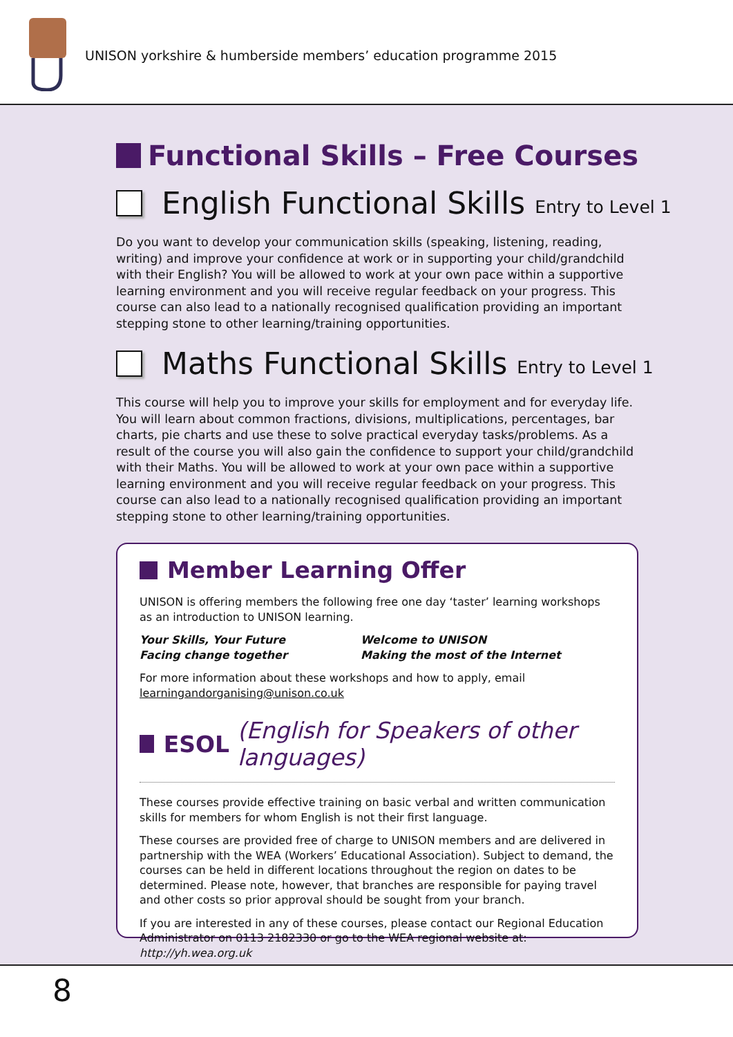UNISON yorkshire & humberside members’ education programme 2015
Functional Skills – Free Courses
English Functional Skills Entry to Level 1
Do you want to develop your communication skills (speaking, listening, reading, writing) and improve your confidence at work or in supporting your child/grandchild with their English? You will be allowed to work at your own pace within a supportive learning environment and you will receive regular feedback on your progress. This course can also lead to a nationally recognised qualification providing an important stepping stone to other learning/training opportunities.
Maths Functional Skills Entry to Level 1
This course will help you to improve your skills for employment and for everyday life. You will learn about common fractions, divisions, multiplications, percentages, bar charts, pie charts and use these to solve practical everyday tasks/problems. As a result of the course you will also gain the confidence to support your child/grandchild with their Maths. You will be allowed to work at your own pace within a supportive learning environment and you will receive regular feedback on your progress. This course can also lead to a nationally recognised qualification providing an important stepping stone to other learning/training opportunities.
Member Learning Offer
UNISON is offering members the following free one day ‘taster’ learning workshops as an introduction to UNISON learning.
Your Skills, Your Future
Facing change together
Welcome to UNISON
Making the most of the Internet
For more information about these workshops and how to apply, email learningandorganising@unison.co.uk
ESOL (English for Speakers of other languages)
These courses provide effective training on basic verbal and written communication skills for members for whom English is not their first language.
These courses are provided free of charge to UNISON members and are delivered in partnership with the WEA (Workers’ Educational Association). Subject to demand, the courses can be held in different locations throughout the region on dates to be determined. Please note, however, that branches are responsible for paying travel and other costs so prior approval should be sought from your branch.
If you are interested in any of these courses, please contact our Regional Education Administrator on 0113 2182330 or go to the WEA regional website at: http://yh.wea.org.uk
8